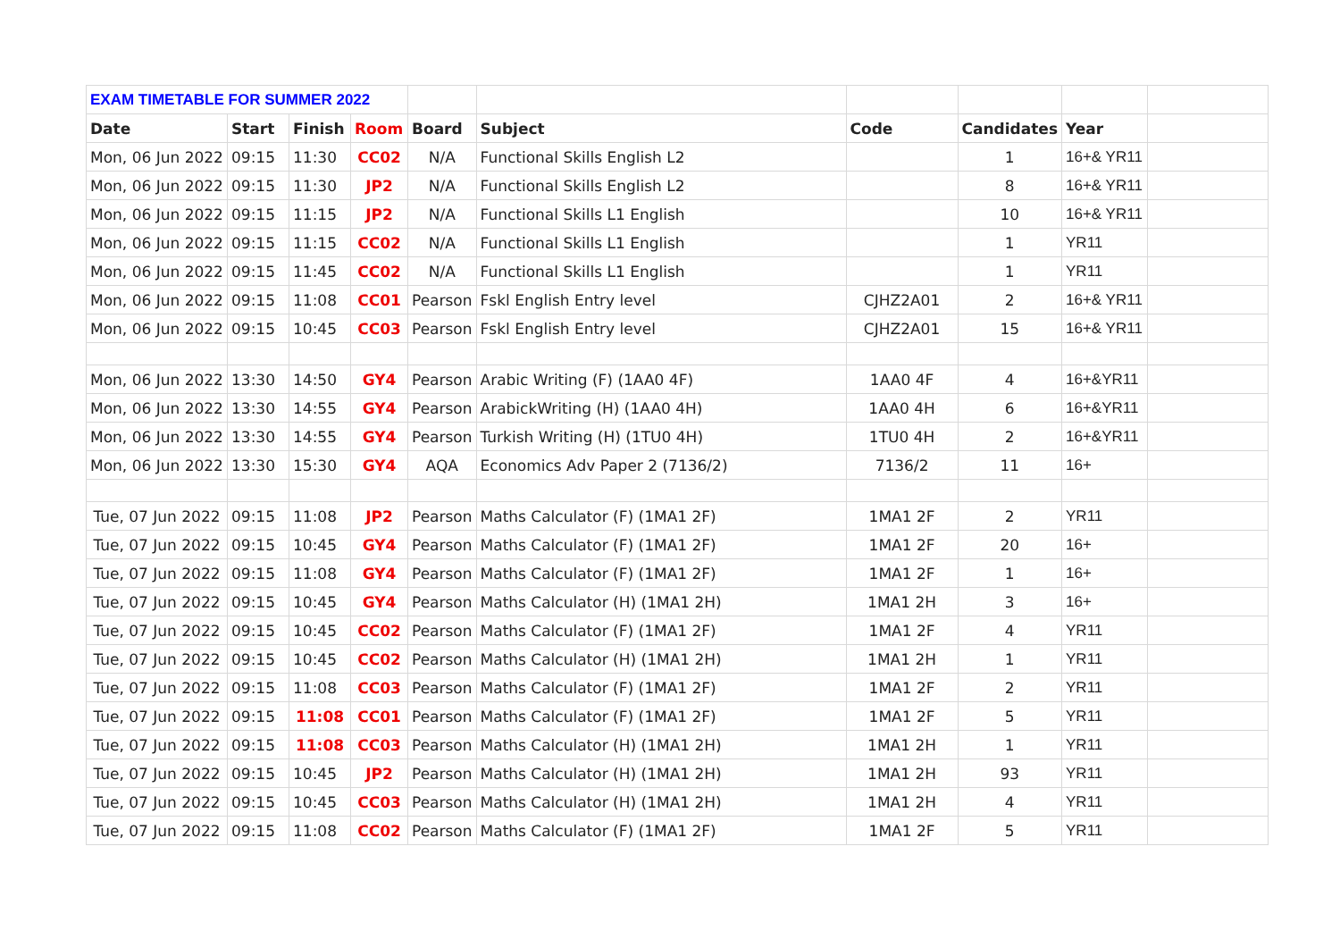| EXAM TIMETABLE FOR SUMMER 2022 | | | | | | | | | |
| Date | Start | Finish | Room | Board | Subject | Code | Candidates | Year | |
| Mon, 06 Jun 2022 | 09:15 | 11:30 | CC02 | N/A | Functional Skills English L2 | | 1 | 16+& YR11 | |
| Mon, 06 Jun 2022 | 09:15 | 11:30 | JP2 | N/A | Functional Skills English L2 | | 8 | 16+& YR11 | |
| Mon, 06 Jun 2022 | 09:15 | 11:15 | JP2 | N/A | Functional Skills L1 English | | 10 | 16+& YR11 | |
| Mon, 06 Jun 2022 | 09:15 | 11:15 | CC02 | N/A | Functional Skills L1 English | | 1 | YR11 | |
| Mon, 06 Jun 2022 | 09:15 | 11:45 | CC02 | N/A | Functional Skills L1 English | | 1 | YR11 | |
| Mon, 06 Jun 2022 | 09:15 | 11:08 | CC01 | Pearson | Fskl English Entry level | CJHZ2A01 | 2 | 16+& YR11 | |
| Mon, 06 Jun 2022 | 09:15 | 10:45 | CC03 | Pearson | Fskl English Entry level | CJHZ2A01 | 15 | 16+& YR11 | |
| Mon, 06 Jun 2022 | 13:30 | 14:50 | GY4 | Pearson | Arabic Writing (F) (1AA0 4F) | 1AA0 4F | 4 | 16+&YR11 | |
| Mon, 06 Jun 2022 | 13:30 | 14:55 | GY4 | Pearson | ArabickWriting (H) (1AA0 4H) | 1AA0 4H | 6 | 16+&YR11 | |
| Mon, 06 Jun 2022 | 13:30 | 14:55 | GY4 | Pearson | Turkish Writing (H) (1TU0 4H) | 1TU0 4H | 2 | 16+&YR11 | |
| Mon, 06 Jun 2022 | 13:30 | 15:30 | GY4 | AQA | Economics Adv Paper 2 (7136/2) | 7136/2 | 11 | 16+ | |
| Tue, 07 Jun 2022 | 09:15 | 11:08 | JP2 | Pearson | Maths Calculator (F) (1MA1 2F) | 1MA1 2F | 2 | YR11 | |
| Tue, 07 Jun 2022 | 09:15 | 10:45 | GY4 | Pearson | Maths Calculator (F) (1MA1 2F) | 1MA1 2F | 20 | 16+ | |
| Tue, 07 Jun 2022 | 09:15 | 11:08 | GY4 | Pearson | Maths Calculator (F) (1MA1 2F) | 1MA1 2F | 1 | 16+ | |
| Tue, 07 Jun 2022 | 09:15 | 10:45 | GY4 | Pearson | Maths Calculator (H) (1MA1 2H) | 1MA1 2H | 3 | 16+ | |
| Tue, 07 Jun 2022 | 09:15 | 10:45 | CC02 | Pearson | Maths Calculator (F) (1MA1 2F) | 1MA1 2F | 4 | YR11 | |
| Tue, 07 Jun 2022 | 09:15 | 10:45 | CC02 | Pearson | Maths Calculator (H) (1MA1 2H) | 1MA1 2H | 1 | YR11 | |
| Tue, 07 Jun 2022 | 09:15 | 11:08 | CC03 | Pearson | Maths Calculator (F) (1MA1 2F) | 1MA1 2F | 2 | YR11 | |
| Tue, 07 Jun 2022 | 09:15 | 11:08 | CC01 | Pearson | Maths Calculator (F) (1MA1 2F) | 1MA1 2F | 5 | YR11 | |
| Tue, 07 Jun 2022 | 09:15 | 11:08 | CC03 | Pearson | Maths Calculator (H) (1MA1 2H) | 1MA1 2H | 1 | YR11 | |
| Tue, 07 Jun 2022 | 09:15 | 10:45 | JP2 | Pearson | Maths Calculator (H) (1MA1 2H) | 1MA1 2H | 93 | YR11 | |
| Tue, 07 Jun 2022 | 09:15 | 10:45 | CC03 | Pearson | Maths Calculator (H) (1MA1 2H) | 1MA1 2H | 4 | YR11 | |
| Tue, 07 Jun 2022 | 09:15 | 11:08 | CC02 | Pearson | Maths Calculator (F) (1MA1 2F) | 1MA1 2F | 5 | YR11 | |